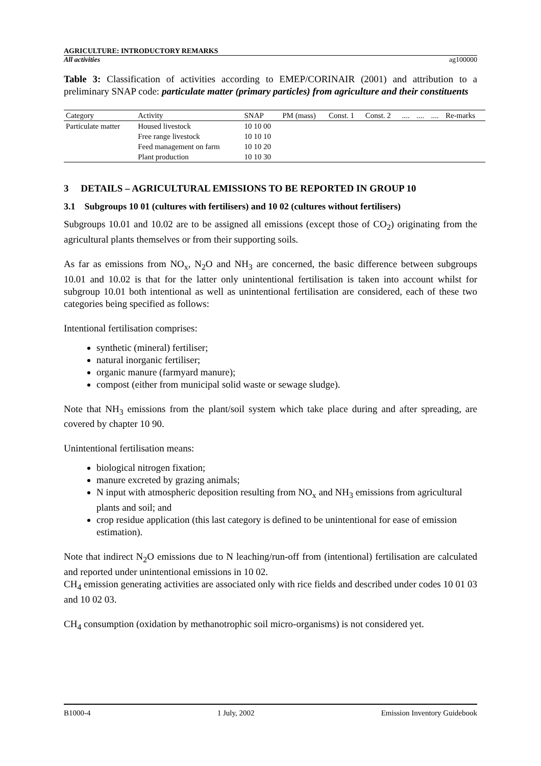AGRICULTURE: INTRODUCTORY REMARKS
All activities ag100000
Table 3: Classification of activities according to EMEP/CORINAIR (2001) and attribution to a preliminary SNAP code: particulate matter (primary particles) from agriculture and their constituents
| Category | Activity | SNAP | PM (mass) | Const. 1 | Const. 2 | .... | .... | .... | Re-marks |
| Particulate matter | Housed livestock | 10 10 00 | | | | | | | |
| | Free range livestock | 10 10 10 | | | | | | | |
| | Feed management on farm | 10 10 20 | | | | | | | |
| | Plant production | 10 10 30 | | | | | | | |
3 DETAILS – AGRICULTURAL EMISSIONS TO BE REPORTED IN GROUP 10
3.1 Subgroups 10 01 (cultures with fertilisers) and 10 02 (cultures without fertilisers)
Subgroups 10.01 and 10.02 are to be assigned all emissions (except those of CO<sub>2</sub>) originating from the agricultural plants themselves or from their supporting soils.
As far as emissions from NO<sub>x</sub>, N<sub>2</sub>O and NH<sub>3</sub> are concerned, the basic difference between subgroups 10.01 and 10.02 is that for the latter only unintentional fertilisation is taken into account whilst for subgroup 10.01 both intentional as well as unintentional fertilisation are considered, each of these two categories being specified as follows:
Intentional fertilisation comprises:
synthetic (mineral) fertiliser;
natural inorganic fertiliser;
organic manure (farmyard manure);
compost (either from municipal solid waste or sewage sludge).
Note that NH<sub>3</sub> emissions from the plant/soil system which take place during and after spreading, are covered by chapter 10 90.
Unintentional fertilisation means:
biological nitrogen fixation;
manure excreted by grazing animals;
N input with atmospheric deposition resulting from NO<sub>x</sub> and NH<sub>3</sub> emissions from agricultural plants and soil; and
crop residue application (this last category is defined to be unintentional for ease of emission estimation).
Note that indirect N<sub>2</sub>O emissions due to N leaching/run-off from (intentional) fertilisation are calculated and reported under unintentional emissions in 10 02.
CH<sub>4</sub> emission generating activities are associated only with rice fields and described under codes 10 01 03 and 10 02 03.
CH<sub>4</sub> consumption (oxidation by methanotrophic soil micro-organisms) is not considered yet.
B1000-4 1 July, 2002 Emission Inventory Guidebook